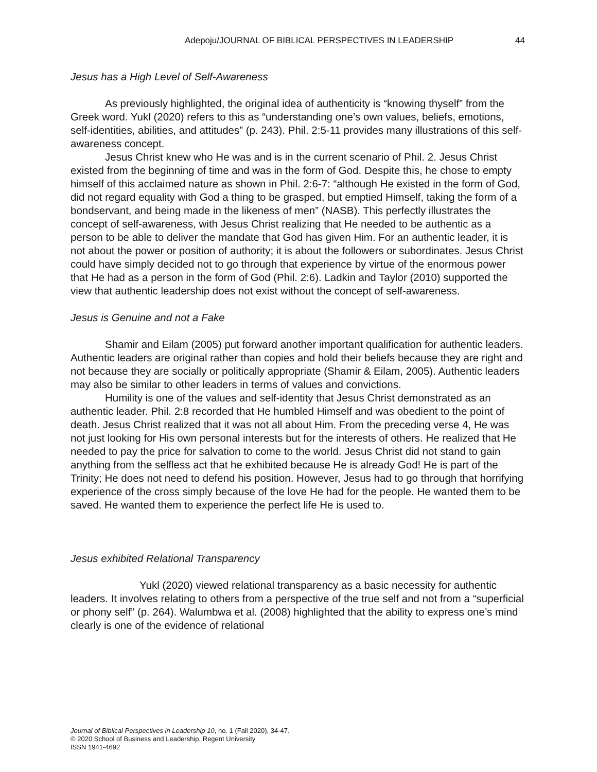Adepoju/JOURNAL OF BIBLICAL PERSPECTIVES IN LEADERSHIP 44
Jesus has a High Level of Self-Awareness
As previously highlighted, the original idea of authenticity is “knowing thyself” from the Greek word. Yukl (2020) refers to this as “understanding one’s own values, beliefs, emotions, self-identities, abilities, and attitudes” (p. 243). Phil. 2:5-11 provides many illustrations of this self-awareness concept.
Jesus Christ knew who He was and is in the current scenario of Phil. 2. Jesus Christ existed from the beginning of time and was in the form of God. Despite this, he chose to empty himself of this acclaimed nature as shown in Phil. 2:6-7: “although He existed in the form of God, did not regard equality with God a thing to be grasped, but emptied Himself, taking the form of a bondservant, and being made in the likeness of men” (NASB). This perfectly illustrates the concept of self-awareness, with Jesus Christ realizing that He needed to be authentic as a person to be able to deliver the mandate that God has given Him. For an authentic leader, it is not about the power or position of authority; it is about the followers or subordinates. Jesus Christ could have simply decided not to go through that experience by virtue of the enormous power that He had as a person in the form of God (Phil. 2:6). Ladkin and Taylor (2010) supported the view that authentic leadership does not exist without the concept of self-awareness.
Jesus is Genuine and not a Fake
Shamir and Eilam (2005) put forward another important qualification for authentic leaders. Authentic leaders are original rather than copies and hold their beliefs because they are right and not because they are socially or politically appropriate (Shamir & Eilam, 2005). Authentic leaders may also be similar to other leaders in terms of values and convictions.
Humility is one of the values and self-identity that Jesus Christ demonstrated as an authentic leader. Phil. 2:8 recorded that He humbled Himself and was obedient to the point of death. Jesus Christ realized that it was not all about Him. From the preceding verse 4, He was not just looking for His own personal interests but for the interests of others. He realized that He needed to pay the price for salvation to come to the world. Jesus Christ did not stand to gain anything from the selfless act that he exhibited because He is already God! He is part of the Trinity; He does not need to defend his position. However, Jesus had to go through that horrifying experience of the cross simply because of the love He had for the people. He wanted them to be saved. He wanted them to experience the perfect life He is used to.
Jesus exhibited Relational Transparency
Yukl (2020) viewed relational transparency as a basic necessity for authentic leaders. It involves relating to others from a perspective of the true self and not from a “superficial or phony self” (p. 264). Walumbwa et al. (2008) highlighted that the ability to express one’s mind clearly is one of the evidence of relational
Journal of Biblical Perspectives in Leadership 10, no. 1 (Fall 2020), 34-47.
© 2020 School of Business and Leadership, Regent University
ISSN 1941-4692